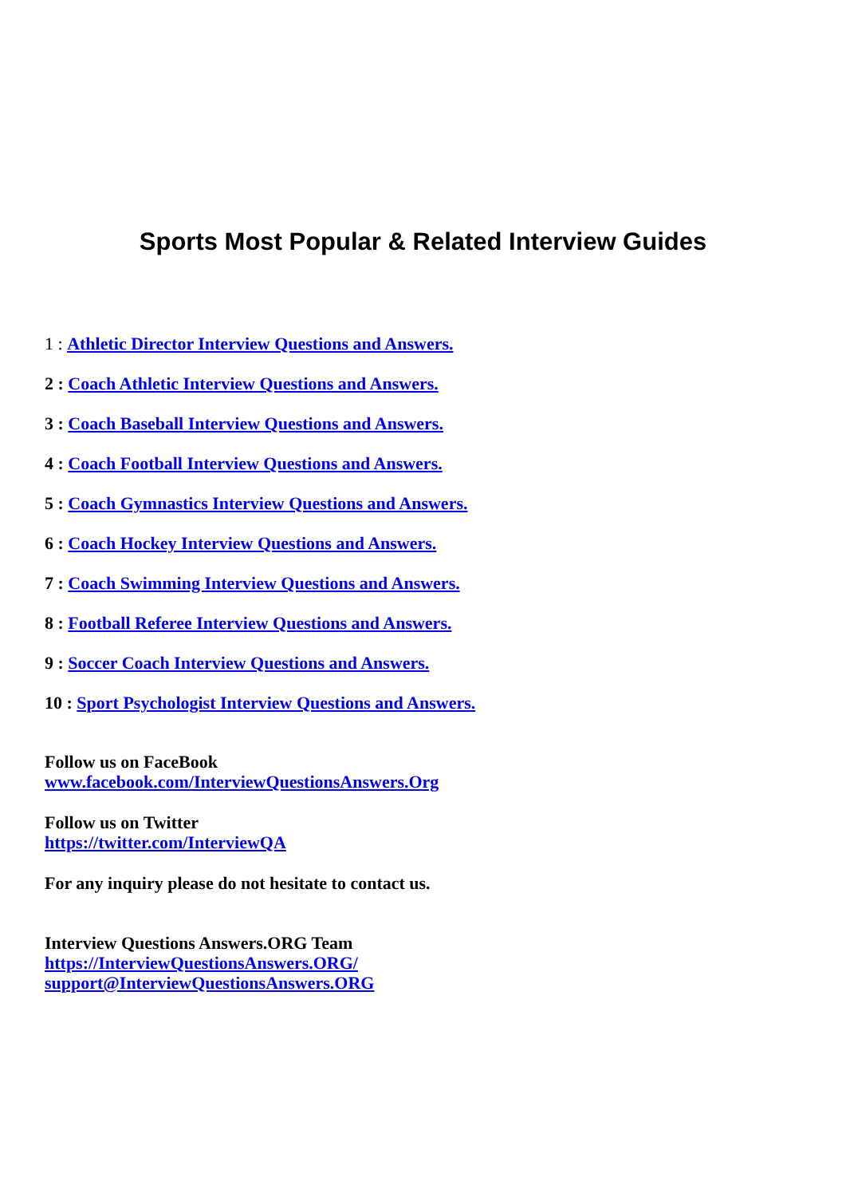Sports Most Popular & Related Interview Guides
1 : Athletic Director Interview Questions and Answers.
2 : Coach Athletic Interview Questions and Answers.
3 : Coach Baseball Interview Questions and Answers.
4 : Coach Football Interview Questions and Answers.
5 : Coach Gymnastics Interview Questions and Answers.
6 : Coach Hockey Interview Questions and Answers.
7 : Coach Swimming Interview Questions and Answers.
8 : Football Referee Interview Questions and Answers.
9 : Soccer Coach Interview Questions and Answers.
10 : Sport Psychologist Interview Questions and Answers.
Follow us on FaceBook
www.facebook.com/InterviewQuestionsAnswers.Org
Follow us on Twitter
https://twitter.com/InterviewQA
For any inquiry please do not hesitate to contact us.
Interview Questions Answers.ORG Team
https://InterviewQuestionsAnswers.ORG/
support@InterviewQuestionsAnswers.ORG